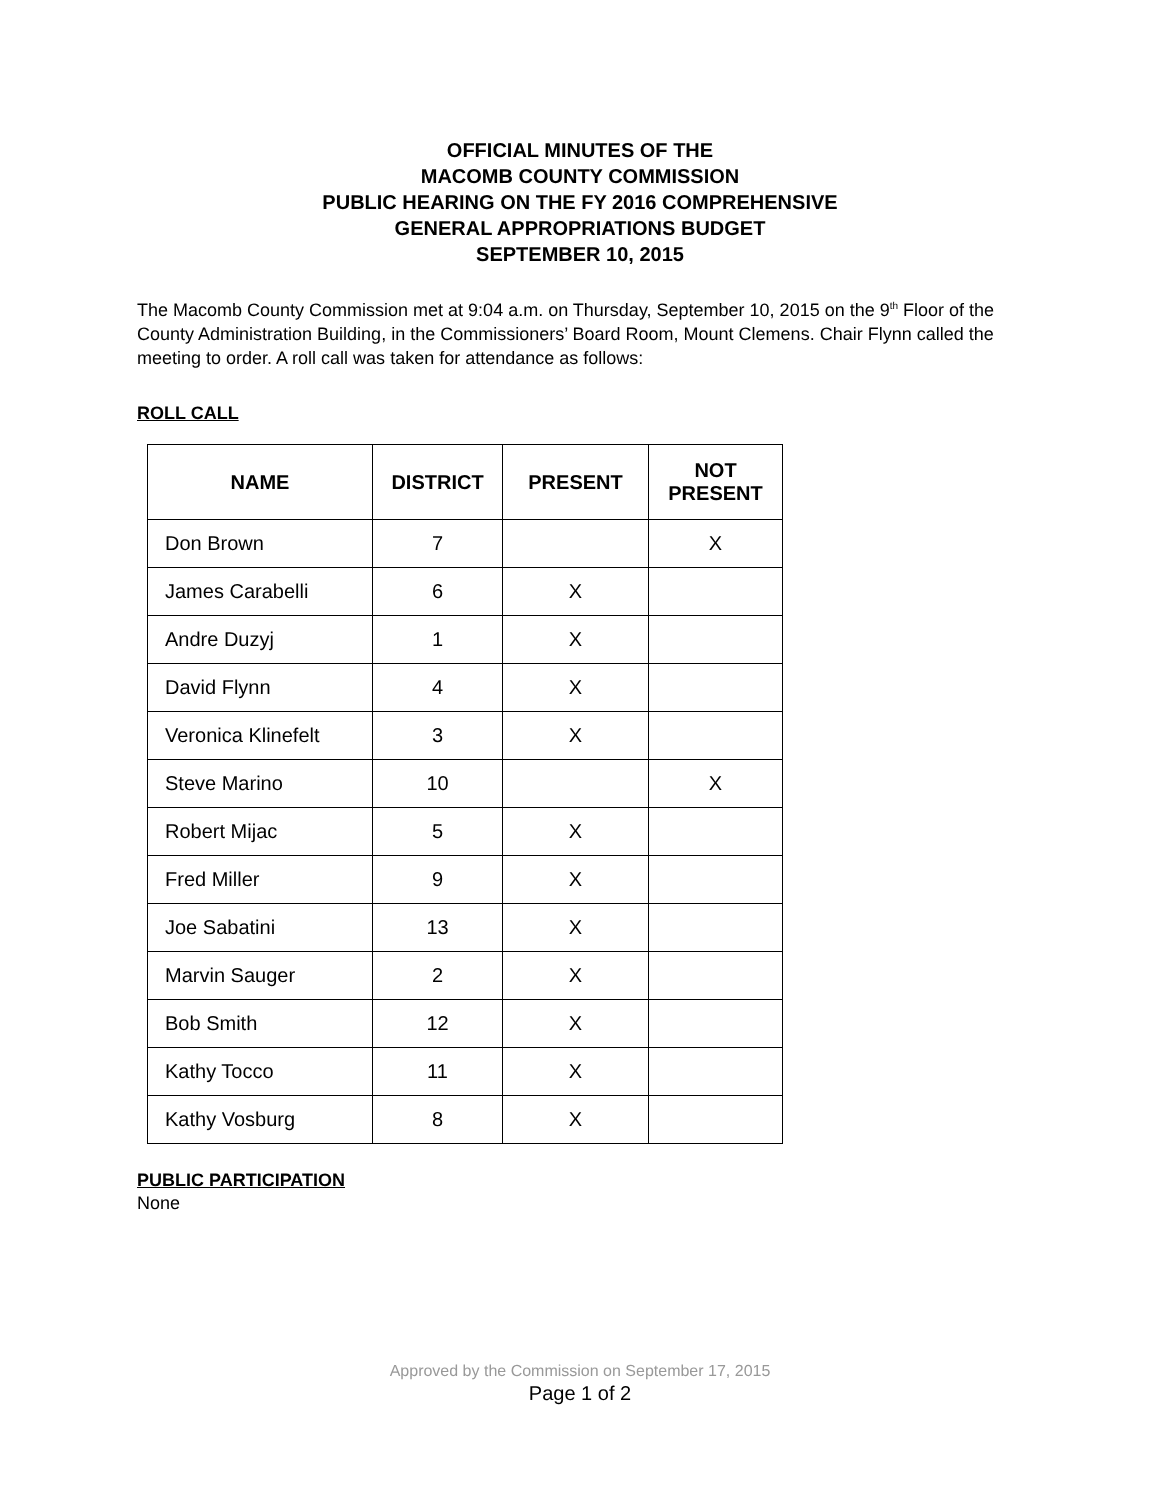OFFICIAL MINUTES OF THE
MACOMB COUNTY COMMISSION
PUBLIC HEARING ON THE FY 2016 COMPREHENSIVE
GENERAL APPROPRIATIONS BUDGET
SEPTEMBER 10, 2015
The Macomb County Commission met at 9:04 a.m. on Thursday, September 10, 2015 on the 9<sup>th</sup> Floor of the County Administration Building, in the Commissioners’ Board Room, Mount Clemens. Chair Flynn called the meeting to order. A roll call was taken for attendance as follows:
ROLL CALL
| NAME | DISTRICT | PRESENT | NOT PRESENT |
| --- | --- | --- | --- |
| Don Brown | 7 | | X |
| James Carabelli | 6 | X | |
| Andre Duzyj | 1 | X | |
| David Flynn | 4 | X | |
| Veronica Klinefelt | 3 | X | |
| Steve Marino | 10 | | X |
| Robert Mijac | 5 | X | |
| Fred Miller | 9 | X | |
| Joe Sabatini | 13 | X | |
| Marvin Sauger | 2 | X | |
| Bob Smith | 12 | X | |
| Kathy Tocco | 11 | X | |
| Kathy Vosburg | 8 | X | |
PUBLIC PARTICIPATION
None
Approved by the Commission on September 17, 2015
Page 1 of 2